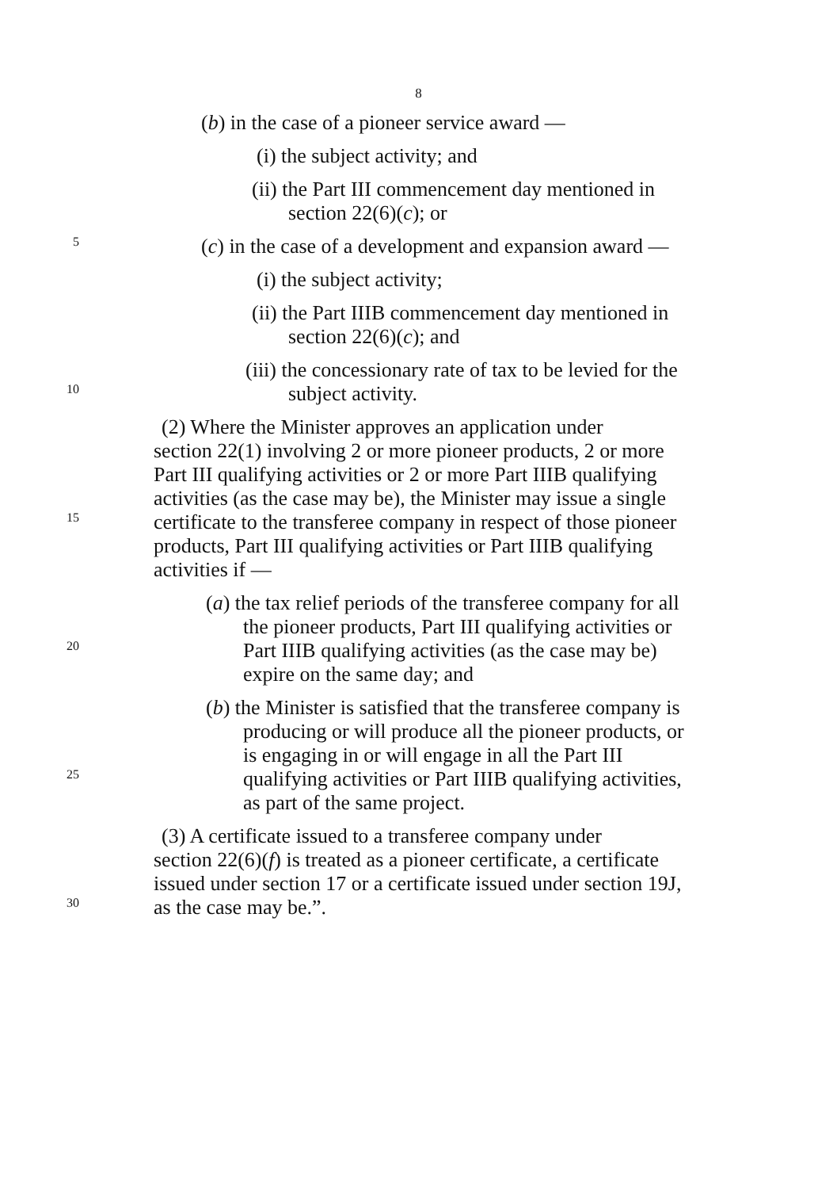8
(b) in the case of a pioneer service award —
(i) the subject activity; and
(ii) the Part III commencement day mentioned in
section 22(6)(c); or
5
(c) in the case of a development and expansion award —
(i) the subject activity;
(ii) the Part IIIB commencement day mentioned in
section 22(6)(c); and
(iii) the concessionary rate of tax to be levied for the
10
subject activity.
(2) Where the Minister approves an application under
section 22(1) involving 2 or more pioneer products, 2 or more
Part III qualifying activities or 2 or more Part IIIB qualifying
activities (as the case may be), the Minister may issue a single
15
certificate to the transferee company in respect of those pioneer
products, Part III qualifying activities or Part IIIB qualifying
activities if —
(a) the tax relief periods of the transferee company for all
the pioneer products, Part III qualifying activities or
20
Part IIIB qualifying activities (as the case may be)
expire on the same day; and
(b) the Minister is satisfied that the transferee company is
producing or will produce all the pioneer products, or
is engaging in or will engage in all the Part III
25
qualifying activities or Part IIIB qualifying activities,
as part of the same project.
(3) A certificate issued to a transferee company under
section 22(6)(f) is treated as a pioneer certificate, a certificate
issued under section 17 or a certificate issued under section 19J,
30
as the case may be.”.